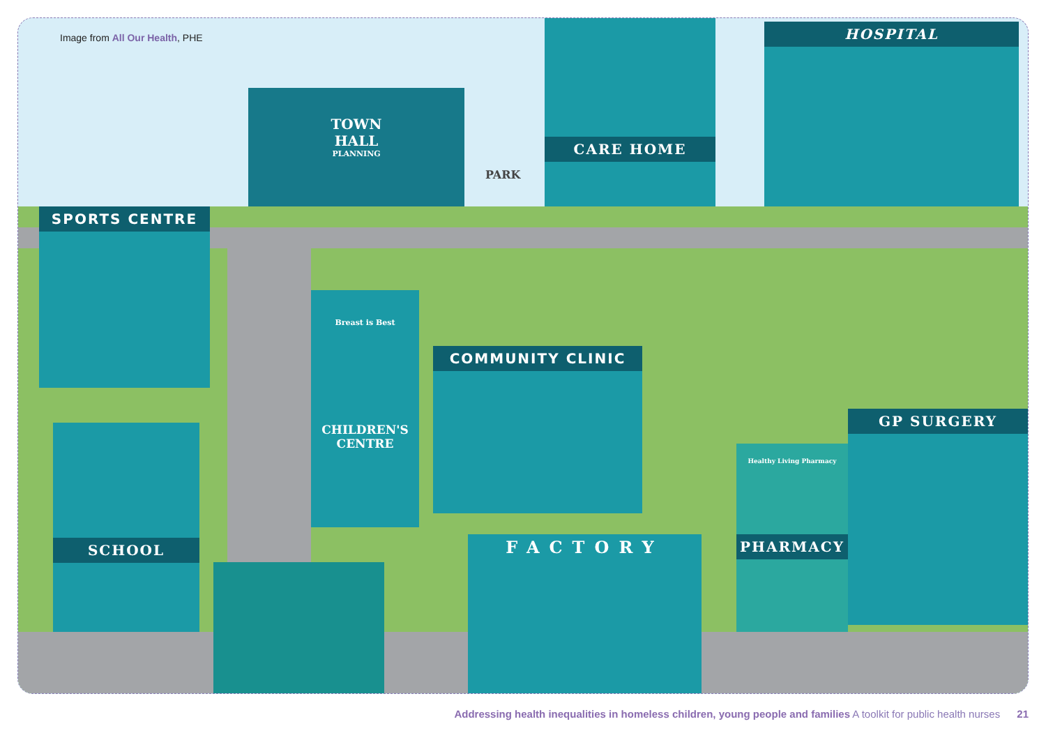Image from All Our Health, PHE
TOWN
HALL
PLANNING
CARE HOME HOSPITAL
SPORTS CENTRE
PARK
CHILDREN'S
CENTRE
Breast is Best
COMMUNITY CLINIC
GP SURGERY
Healthy Living Pharmacy
PHARMACY
SCHOOL
FACTORY
Addressing health inequalities in homeless children, young people and families A toolkit for public health nurses 21